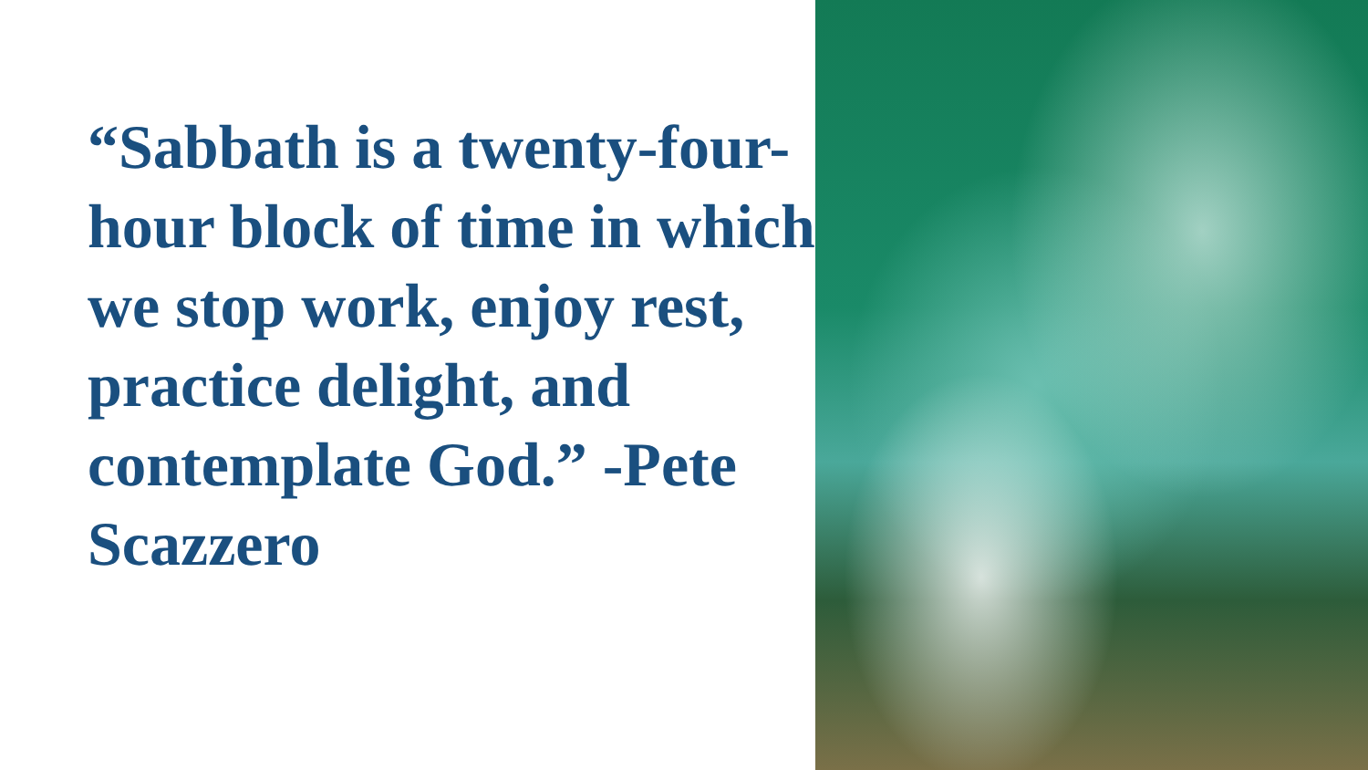“Sabbath is a twenty-four-hour block of time in which we stop work, enjoy rest, practice delight, and contemplate God.” -Pete Scazzero